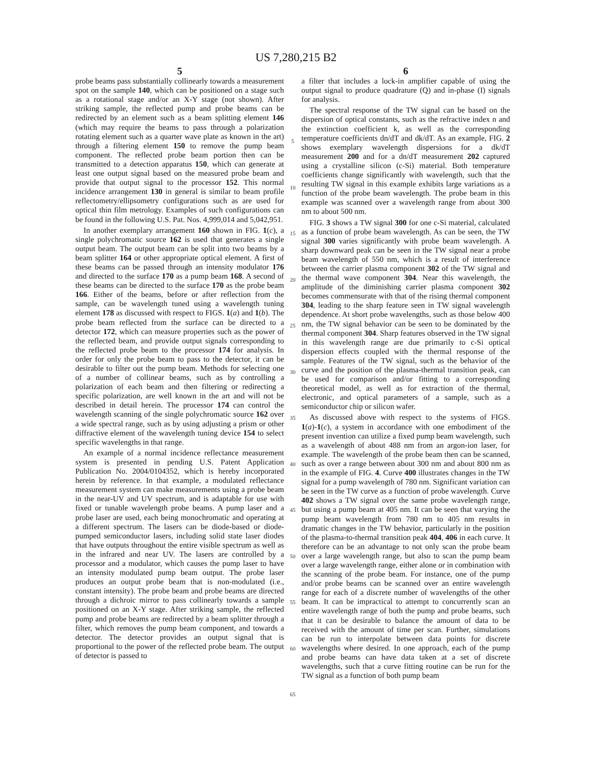US 7,280,215 B2
5
probe beams pass substantially collinearly towards a measurement spot on the sample 140, which can be positioned on a stage such as a rotational stage and/or an X-Y stage (not shown). After striking sample, the reflected pump and probe beams can be redirected by an element such as a beam splitting element 146 (which may require the beams to pass through a polarization rotating element such as a quarter wave plate as known in the art) through a filtering element 150 to remove the pump beam component. The reflected probe beam portion then can be transmitted to a detection apparatus 150, which can generate at least one output signal based on the measured probe beam and provide that output signal to the processor 152. This normal incidence arrangement 130 in general is similar to beam profile reflectometry/ellipsometry configurations such as are used for optical thin film metrology. Examples of such configurations can be found in the following U.S. Pat. Nos. 4,999,014 and 5,042,951.
In another exemplary arrangement 160 shown in FIG. 1(c), a single polychromatic source 162 is used that generates a single output beam. The output beam can be split into two beams by a beam splitter 164 or other appropriate optical element. A first of these beams can be passed through an intensity modulator 176 and directed to the surface 170 as a pump beam 168. A second of these beams can be directed to the surface 170 as the probe beam 166. Either of the beams, before or after reflection from the sample, can be wavelength tuned using a wavelength tuning element 178 as discussed with respect to FIGS. 1(a) and 1(b). The probe beam reflected from the surface can be directed to a detector 172, which can measure properties such as the power of the reflected beam, and provide output signals corresponding to the reflected probe beam to the processor 174 for analysis. In order for only the probe beam to pass to the detector, it can be desirable to filter out the pump beam. Methods for selecting one of a number of collinear beams, such as by controlling a polarization of each beam and then filtering or redirecting a specific polarization, are well known in the art and will not be described in detail herein. The processor 174 can control the wavelength scanning of the single polychromatic source 162 over a wide spectral range, such as by using adjusting a prism or other diffractive element of the wavelength tuning device 154 to select specific wavelengths in that range.
An example of a normal incidence reflectance measurement system is presented in pending U.S. Patent Application Publication No. 2004/0104352, which is hereby incorporated herein by reference. In that example, a modulated reflectance measurement system can make measurements using a probe beam in the near-UV and UV spectrum, and is adaptable for use with fixed or tunable wavelength probe beams. A pump laser and a probe laser are used, each being monochromatic and operating at a different spectrum. The lasers can be diode-based or diode-pumped semiconductor lasers, including solid state laser diodes that have outputs throughout the entire visible spectrum as well as in the infrared and near UV. The lasers are controlled by a processor and a modulator, which causes the pump laser to have an intensity modulated pump beam output. The probe laser produces an output probe beam that is non-modulated (i.e., constant intensity). The probe beam and probe beams are directed through a dichroic mirror to pass collinearly towards a sample positioned on an X-Y stage. After striking sample, the reflected pump and probe beams are redirected by a beam splitter through a filter, which removes the pump beam component, and towards a detector. The detector provides an output signal that is proportional to the power of the reflected probe beam. The output of detector is passed to
5
10
15
20
25
30
35
40
45
50
55
60
65
6
a filter that includes a lock-in amplifier capable of using the output signal to produce quadrature (Q) and in-phase (I) signals for analysis.
The spectral response of the TW signal can be based on the dispersion of optical constants, such as the refractive index n and the extinction coefficient k, as well as the corresponding temperature coefficients dn/dT and dk/dT. As an example, FIG. 2 shows exemplary wavelength dispersions for a dk/dT measurement 200 and for a dn/dT measurement 202 captured using a crystalline silicon (c-Si) material. Both temperature coefficients change significantly with wavelength, such that the resulting TW signal in this example exhibits large variations as a function of the probe beam wavelength. The probe beam in this example was scanned over a wavelength range from about 300 nm to about 500 nm.
FIG. 3 shows a TW signal 300 for one c-Si material, calculated as a function of probe beam wavelength. As can be seen, the TW signal 300 varies significantly with probe beam wavelength. A sharp downward peak can be seen in the TW signal near a probe beam wavelength of 550 nm, which is a result of interference between the carrier plasma component 302 of the TW signal and the thermal wave component 304. Near this wavelength, the amplitude of the diminishing carrier plasma component 302 becomes commensurate with that of the rising thermal component 304, leading to the sharp feature seen in TW signal wavelength dependence. At short probe wavelengths, such as those below 400 nm, the TW signal behavior can be seen to be dominated by the thermal component 304. Sharp features observed in the TW signal in this wavelength range are due primarily to c-Si optical dispersion effects coupled with the thermal response of the sample. Features of the TW signal, such as the behavior of the curve and the position of the plasma-thermal transition peak, can be used for comparison and/or fitting to a corresponding theoretical model, as well as for extraction of the thermal, electronic, and optical parameters of a sample, such as a semiconductor chip or silicon wafer.
As discussed above with respect to the systems of FIGS. 1(a)-1(c), a system in accordance with one embodiment of the present invention can utilize a fixed pump beam wavelength, such as a wavelength of about 488 nm from an argon-ion laser, for example. The wavelength of the probe beam then can be scanned, such as over a range between about 300 nm and about 800 nm as in the example of FIG. 4. Curve 400 illustrates changes in the TW signal for a pump wavelength of 780 nm. Significant variation can be seen in the TW curve as a function of probe wavelength. Curve 402 shows a TW signal over the same probe wavelength range, but using a pump beam at 405 nm. It can be seen that varying the pump beam wavelength from 780 nm to 405 nm results in dramatic changes in the TW behavior, particularly in the position of the plasma-to-thermal transition peak 404, 406 in each curve. It therefore can be an advantage to not only scan the probe beam over a large wavelength range, but also to scan the pump beam over a large wavelength range, either alone or in combination with the scanning of the probe beam. For instance, one of the pump and/or probe beams can be scanned over an entire wavelength range for each of a discrete number of wavelengths of the other beam. It can be impractical to attempt to concurrently scan an entire wavelength range of both the pump and probe beams, such that it can be desirable to balance the amount of data to be received with the amount of time per scan. Further, simulations can be run to interpolate between data points for discrete wavelengths where desired. In one approach, each of the pump and probe beams can have data taken at a set of discrete wavelengths, such that a curve fitting routine can be run for the TW signal as a function of both pump beam